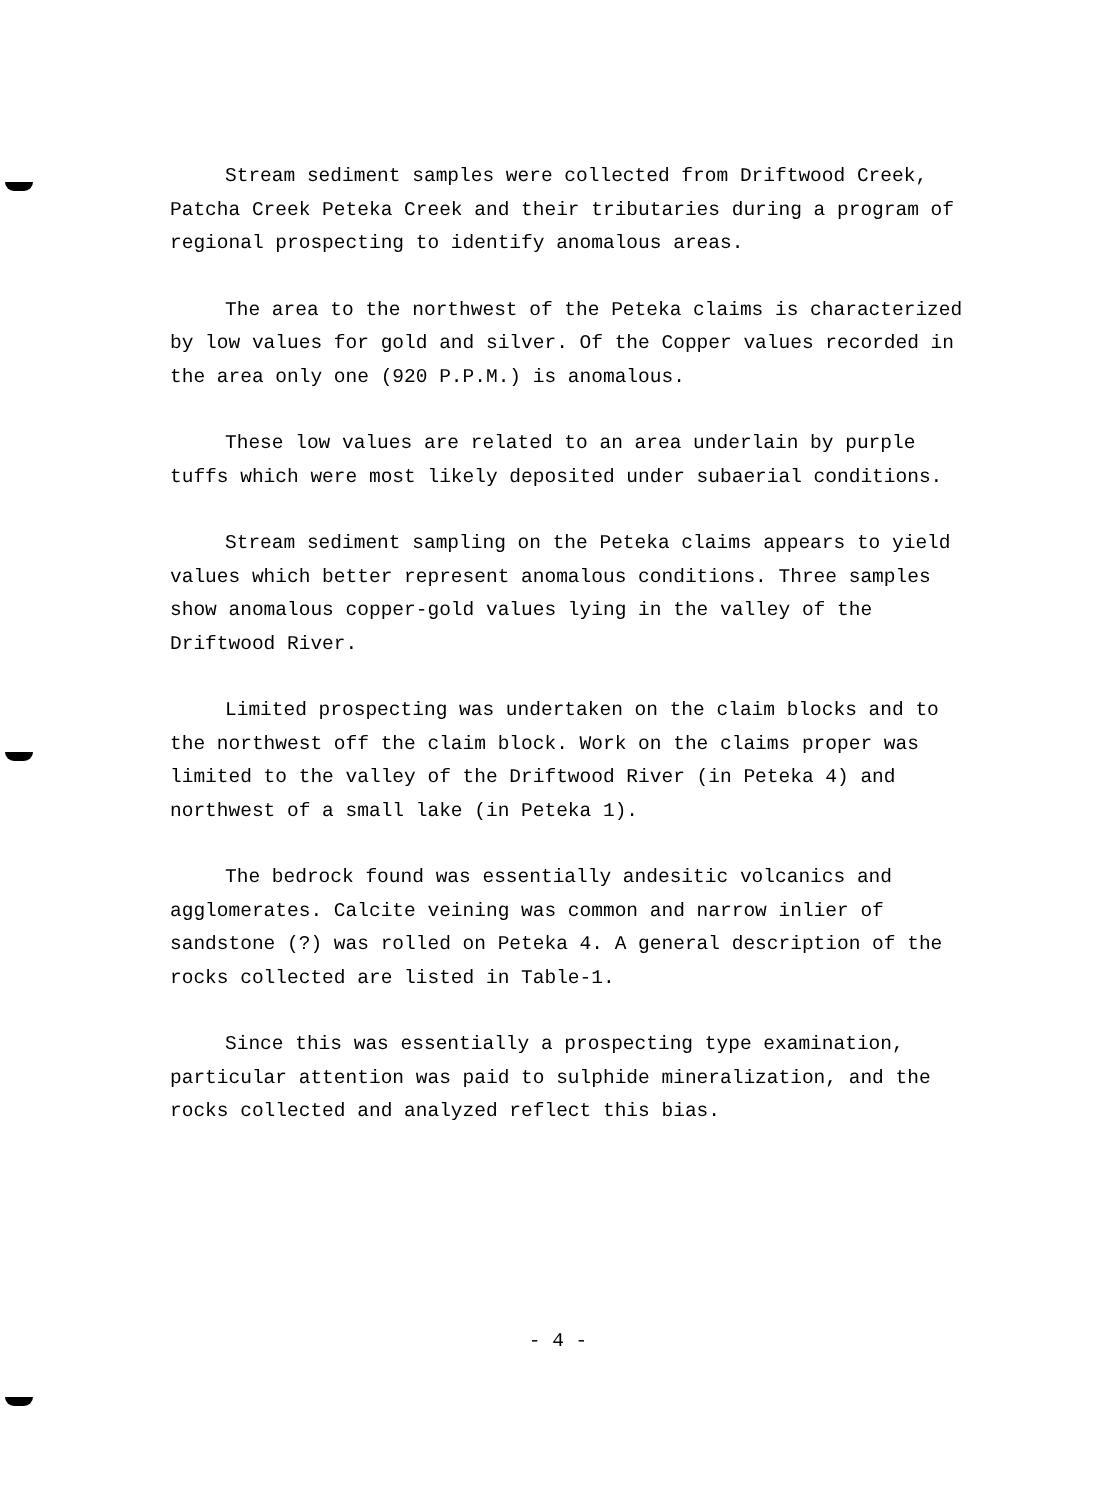Stream sediment samples were collected from Driftwood Creek, Patcha Creek Peteka Creek and their tributaries during a program of regional prospecting to identify anomalous areas.
The area to the northwest of the Peteka claims is characterized by low values for gold and silver. Of the Copper values recorded in the area only one (920 P.P.M.) is anomalous.
These low values are related to an area underlain by purple tuffs which were most likely deposited under subaerial conditions.
Stream sediment sampling on the Peteka claims appears to yield values which better represent anomalous conditions. Three samples show anomalous copper-gold values lying in the valley of the Driftwood River.
Limited prospecting was undertaken on the claim blocks and to the northwest off the claim block. Work on the claims proper was limited to the valley of the Driftwood River (in Peteka 4) and northwest of a small lake (in Peteka 1).
The bedrock found was essentially andesitic volcanics and agglomerates. Calcite veining was common and narrow inlier of sandstone (?) was rolled on Peteka 4. A general description of the rocks collected are listed in Table-1.
Since this was essentially a prospecting type examination, particular attention was paid to sulphide mineralization, and the rocks collected and analyzed reflect this bias.
- 4 -